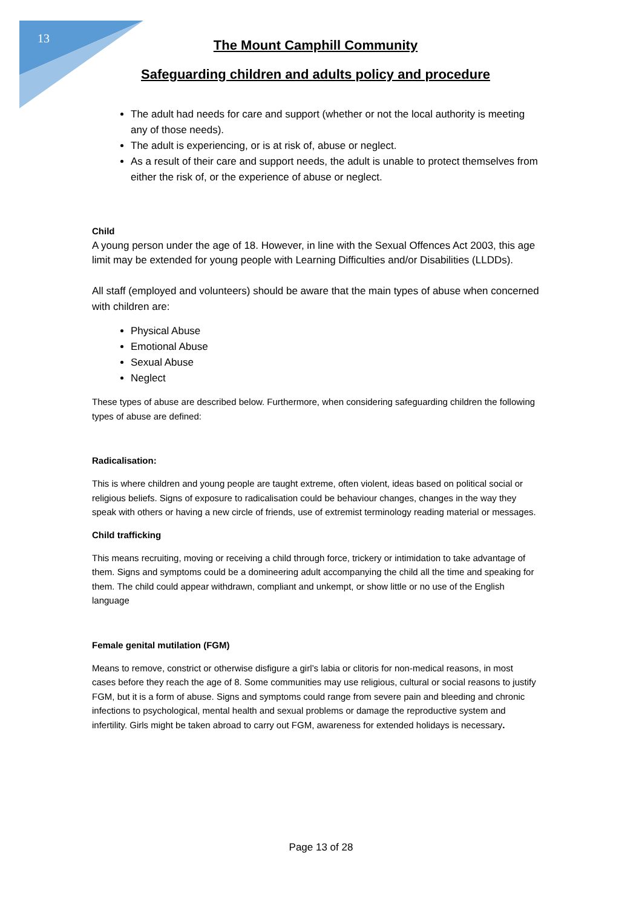13
The Mount Camphill Community
Safeguarding children and adults policy and procedure
The adult had needs for care and support (whether or not the local authority is meeting any of those needs).
The adult is experiencing, or is at risk of, abuse or neglect.
As a result of their care and support needs, the adult is unable to protect themselves from either the risk of, or the experience of abuse or neglect.
Child
A young person under the age of 18. However, in line with the Sexual Offences Act 2003, this age limit may be extended for young people with Learning Difficulties and/or Disabilities (LLDDs).
All staff (employed and volunteers) should be aware that the main types of abuse when concerned with children are:
Physical Abuse
Emotional Abuse
Sexual Abuse
Neglect
These types of abuse are described below. Furthermore, when considering safeguarding children the following types of abuse are defined:
Radicalisation:
This is where children and young people are taught extreme, often violent, ideas based on political social or religious beliefs. Signs of exposure to radicalisation could be behaviour changes, changes in the way they speak with others or having a new circle of friends, use of extremist terminology reading material or messages.
Child trafficking
This means recruiting, moving or receiving a child through force, trickery or intimidation to take advantage of them. Signs and symptoms could be a domineering adult accompanying the child all the time and speaking for them. The child could appear withdrawn, compliant and unkempt, or show little or no use of the English language
Female genital mutilation (FGM)
Means to remove, constrict or otherwise disfigure a girl’s labia or clitoris for non-medical reasons, in most cases before they reach the age of 8. Some communities may use religious, cultural or social reasons to justify FGM, but it is a form of abuse. Signs and symptoms could range from severe pain and bleeding and chronic infections to psychological, mental health and sexual problems or damage the reproductive system and infertility. Girls might be taken abroad to carry out FGM, awareness for extended holidays is necessary.
Page 13 of 28